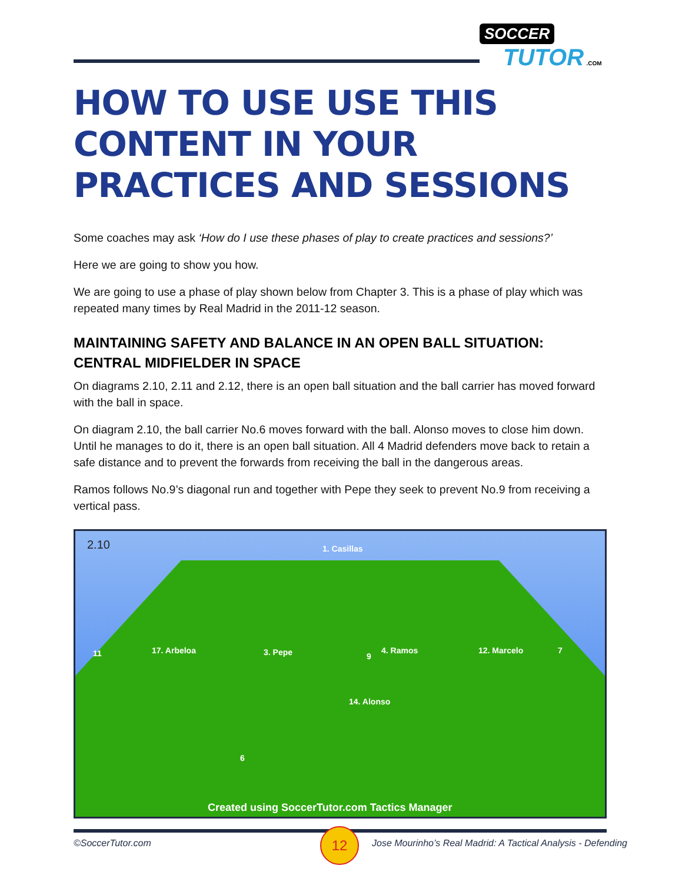SOCCER
TUTOR .COM
HOW TO USE USE THIS CONTENT IN YOUR PRACTICES AND SESSIONS
Some coaches may ask ‘How do I use these phases of play to create practices and sessions?’
Here we are going to show you how.
We are going to use a phase of play shown below from Chapter 3. This is a phase of play which was repeated many times by Real Madrid in the 2011-12 season.
MAINTAINING SAFETY AND BALANCE IN AN OPEN BALL SITUATION: CENTRAL MIDFIELDER IN SPACE
On diagrams 2.10, 2.11 and 2.12, there is an open ball situation and the ball carrier has moved forward with the ball in space.
On diagram 2.10, the ball carrier No.6 moves forward with the ball. Alonso moves to close him down. Until he manages to do it, there is an open ball situation. All 4 Madrid defenders move back to retain a safe distance and to prevent the forwards from receiving the ball in the dangerous areas.
Ramos follows No.9’s diagonal run and together with Pepe they seek to prevent No.9 from receiving a vertical pass.
2.10 1. Casillas
11 17. Arbeloa 3. Pepe 9
4. Ramos 12. Marcelo 7
14. Alonso
6
Created using SoccerTutor.com Tactics Manager
12
©SoccerTutor.com
Jose Mourinho’s Real Madrid: A Tactical Analysis - Defending